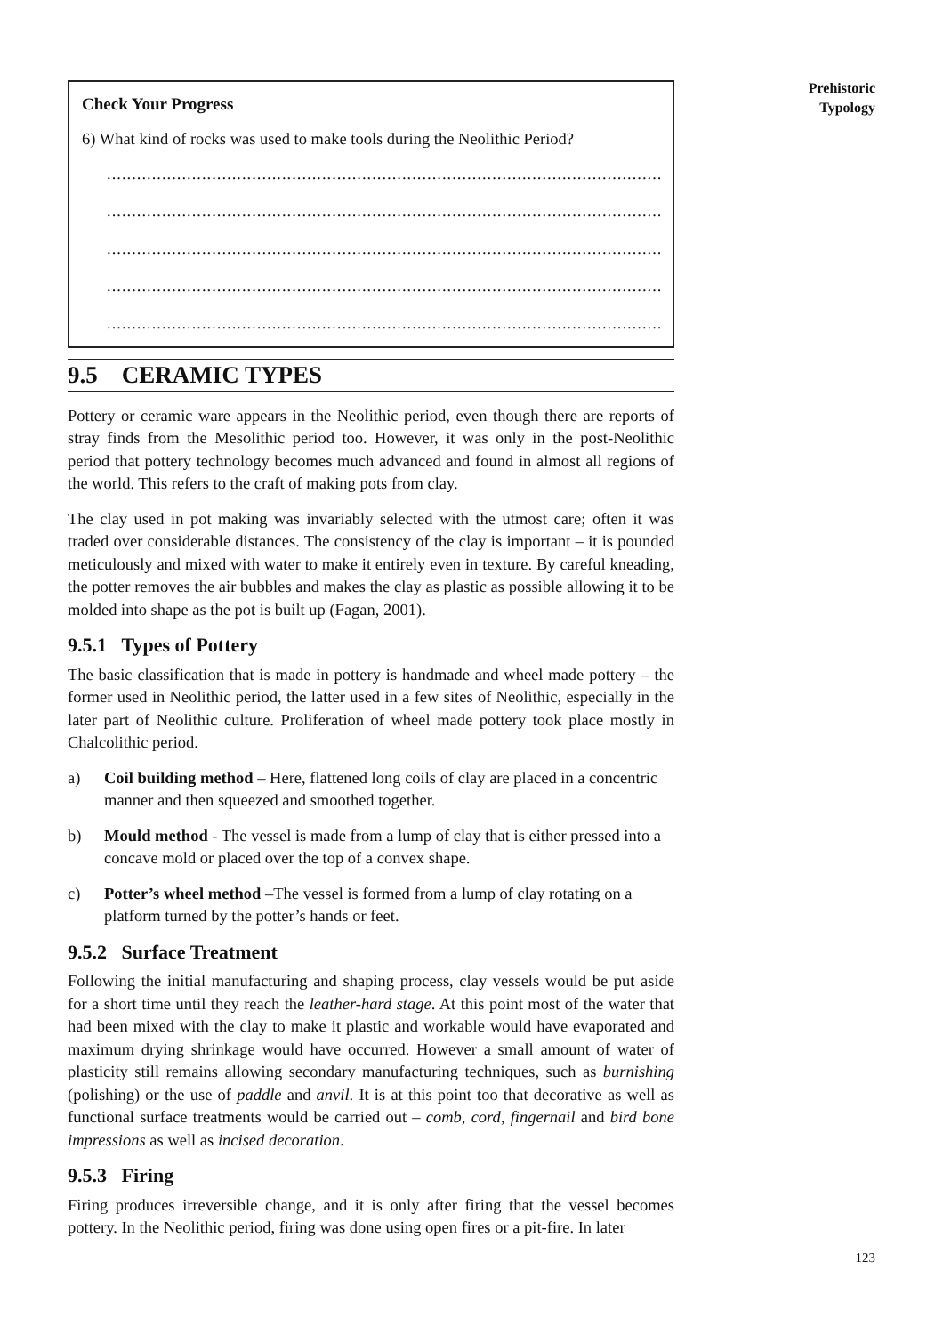Prehistoric
Typology
Check Your Progress
6) What kind of rocks was used to make tools during the Neolithic Period?
................................................................................................................................
................................................................................................................................
................................................................................................................................
................................................................................................................................
................................................................................................................................
9.5 CERAMIC TYPES
Pottery or ceramic ware appears in the Neolithic period, even though there are reports of stray finds from the Mesolithic period too. However, it was only in the post-Neolithic period that pottery technology becomes much advanced and found in almost all regions of the world. This refers to the craft of making pots from clay.
The clay used in pot making was invariably selected with the utmost care; often it was traded over considerable distances. The consistency of the clay is important – it is pounded meticulously and mixed with water to make it entirely even in texture. By careful kneading, the potter removes the air bubbles and makes the clay as plastic as possible allowing it to be molded into shape as the pot is built up (Fagan, 2001).
9.5.1 Types of Pottery
The basic classification that is made in pottery is handmade and wheel made pottery – the former used in Neolithic period, the latter used in a few sites of Neolithic, especially in the later part of Neolithic culture. Proliferation of wheel made pottery took place mostly in Chalcolithic period.
a) Coil building method – Here, flattened long coils of clay are placed in a concentric manner and then squeezed and smoothed together.
b) Mould method - The vessel is made from a lump of clay that is either pressed into a concave mold or placed over the top of a convex shape.
c) Potter’s wheel method –The vessel is formed from a lump of clay rotating on a platform turned by the potter’s hands or feet.
9.5.2 Surface Treatment
Following the initial manufacturing and shaping process, clay vessels would be put aside for a short time until they reach the leather-hard stage. At this point most of the water that had been mixed with the clay to make it plastic and workable would have evaporated and maximum drying shrinkage would have occurred. However a small amount of water of plasticity still remains allowing secondary manufacturing techniques, such as burnishing (polishing) or the use of paddle and anvil. It is at this point too that decorative as well as functional surface treatments would be carried out – comb, cord, fingernail and bird bone impressions as well as incised decoration.
9.5.3 Firing
Firing produces irreversible change, and it is only after firing that the vessel becomes pottery. In the Neolithic period, firing was done using open fires or a pit-fire. In later
123